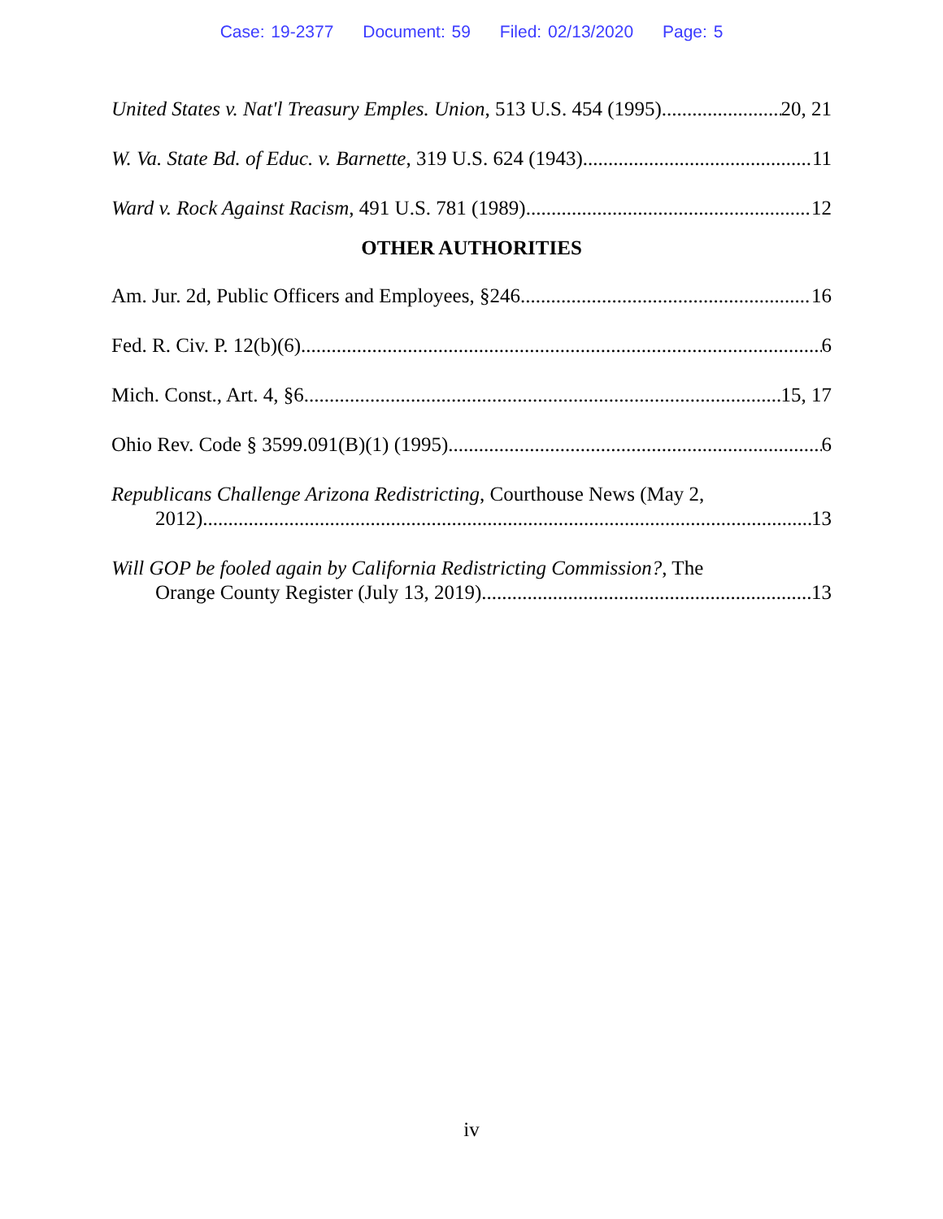Case: 19-2377 Document: 59 Filed: 02/13/2020 Page: 5
United States v. Nat'l Treasury Emples. Union, 513 U.S. 454 (1995) 20, 21
W. Va. State Bd. of Educ. v. Barnette, 319 U.S. 624 (1943) 11
Ward v. Rock Against Racism, 491 U.S. 781 (1989) 12
OTHER AUTHORITIES
Am. Jur. 2d, Public Officers and Employees, §246 16
Fed. R. Civ. P. 12(b)(6) 6
Mich. Const., Art. 4, §6 15, 17
Ohio Rev. Code § 3599.091(B)(1) (1995) 6
Republicans Challenge Arizona Redistricting, Courthouse News (May 2,
2012) 13
Will GOP be fooled again by California Redistricting Commission?, The
Orange County Register (July 13, 2019) 13
iv